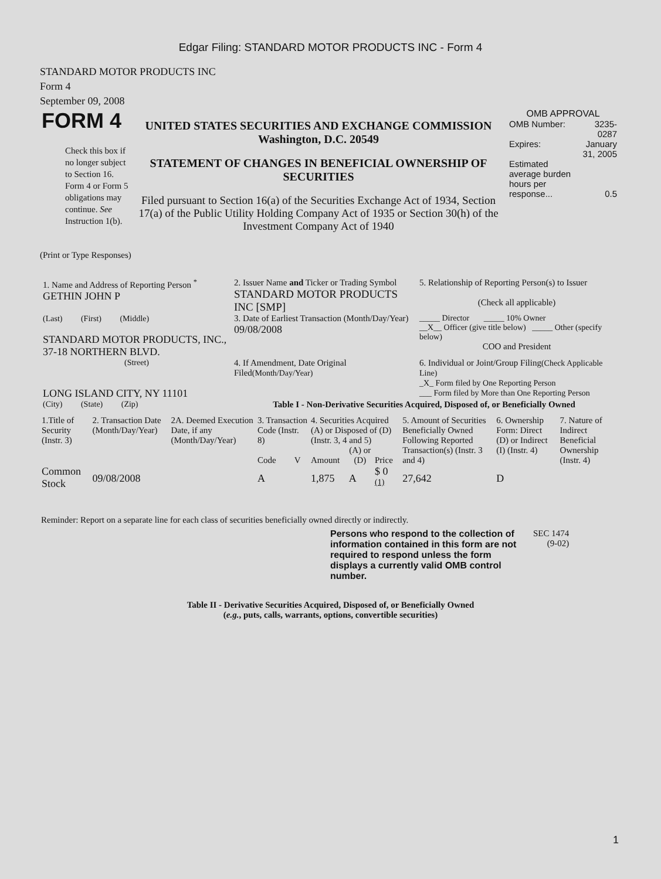Edgar Filing: STANDARD MOTOR PRODUCTS INC - Form 4
STANDARD MOTOR PRODUCTS INC
Form 4
September 09, 2008
| FORM 4 Check this box if no longer subject to Section 16. Form 4 or Form 5 obligations may continue. See Instruction 1(b). | UNITED STATES SECURITIES AND EXCHANGE COMMISSION Washington, D.C. 20549 STATEMENT OF CHANGES IN BENEFICIAL OWNERSHIP OF SECURITIES Filed pursuant to Section 16(a) of the Securities Exchange Act of 1934, Section 17(a) of the Public Utility Holding Company Act of 1935 or Section 30(h) of the Investment Company Act of 1940 | OMB APPROVAL / OMB Number: / 3235-0287 / / Expires: / January 31, 2005 / / Estimated average burden hours per response... / 0.5 / |
(Print or Type Responses)
| 1. Name and Address of Reporting Person <sup>*</sup> GETHIN JOHN P | 2. Issuer Name and Ticker or Trading Symbol STANDARD MOTOR PRODUCTS INC [SMP] | 5. Relationship of Reporting Person(s) to Issuer (Check all applicable) |
| (Last) (First) (Middle) STANDARD MOTOR PRODUCTS, INC., 37-18 NORTHERN BLVD. | 3. Date of Earliest Transaction (Month/Day/Year) 09/08/2008 | _____ Director _____ 10% Owner __X__ Officer (give title below) _____ Other (specify below) COO and President |
| (Street) LONG ISLAND CITY, NY 11101 | 4. If Amendment, Date Original Filed (Month/Day/Year) | 6. Individual or Joint/Group Filing (Check Applicable Line) _X_ Form filed by One Reporting Person ___ Form filed by More than One Reporting Person |
| (City) (State) (Zip) | Table I - Non-Derivative Securities Acquired, Disposed of, or Beneficially Owned | |
| 1.Title of Security (Instr. 3) | 2. Transaction Date (Month/Day/Year) | 2A. Deemed Execution Date, if any (Month/Day/Year) | 3. Transaction Code (Instr. 8) | | 4. Securities Acquired (A) or Disposed of (D) (Instr. 3, 4 and 5) | | | 5. Amount of Securities Beneficially Owned Following Reported Transaction(s) (Instr. 3 and 4) | 6. Ownership Form: Direct (D) or Indirect (I) (Instr. 4) | 7. Nature of Indirect Beneficial Ownership (Instr. 4) |
| | | | Code | V | Amount | (A) or (D) | Price | | | |
| Common Stock | 09/08/2008 | | A | | 1,875 | A | $ 0 <sup>(1)</sup> | 27,642 | D | |
Reminder: Report on a separate line for each class of securities beneficially owned directly or indirectly.
| Persons who respond to the collection of information contained in this form are not required to respond unless the form displays a currently valid OMB control number. | SEC 1474 (9-02) |
Table II - Derivative Securities Acquired, Disposed of, or Beneficially Owned
(e.g., puts, calls, warrants, options, convertible securities)
1